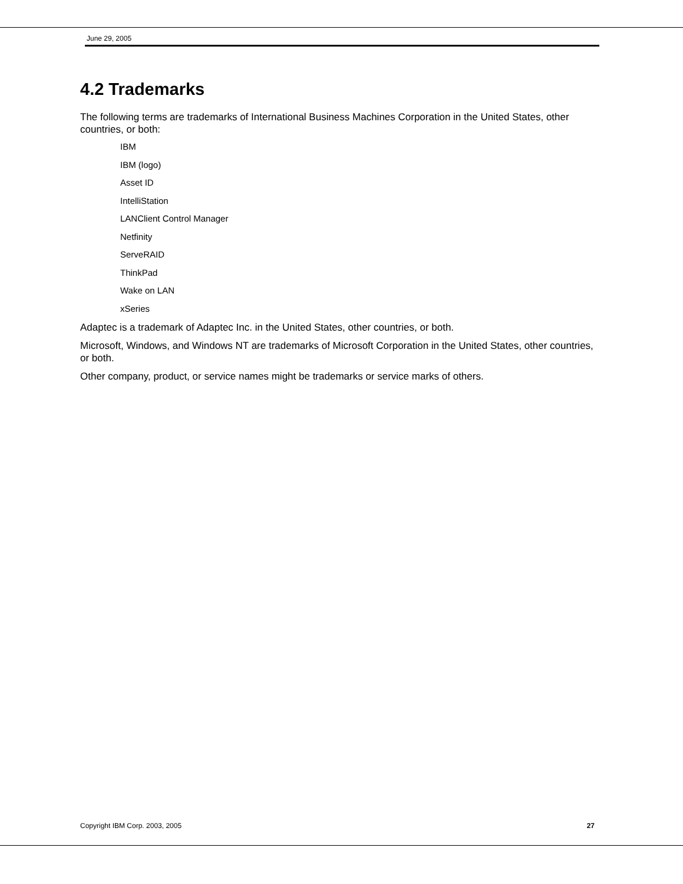June 29, 2005
4.2 Trademarks
The following terms are trademarks of International Business Machines Corporation in the United States, other countries, or both:
IBM
IBM (logo)
Asset ID
IntelliStation
LANClient Control Manager
Netfinity
ServeRAID
ThinkPad
Wake on LAN
xSeries
Adaptec is a trademark of Adaptec Inc. in the United States, other countries, or both.
Microsoft, Windows, and Windows NT are trademarks of Microsoft Corporation in the United States, other countries, or both.
Other company, product, or service names might be trademarks or service marks of others.
Copyright IBM Corp. 2003, 2005 27